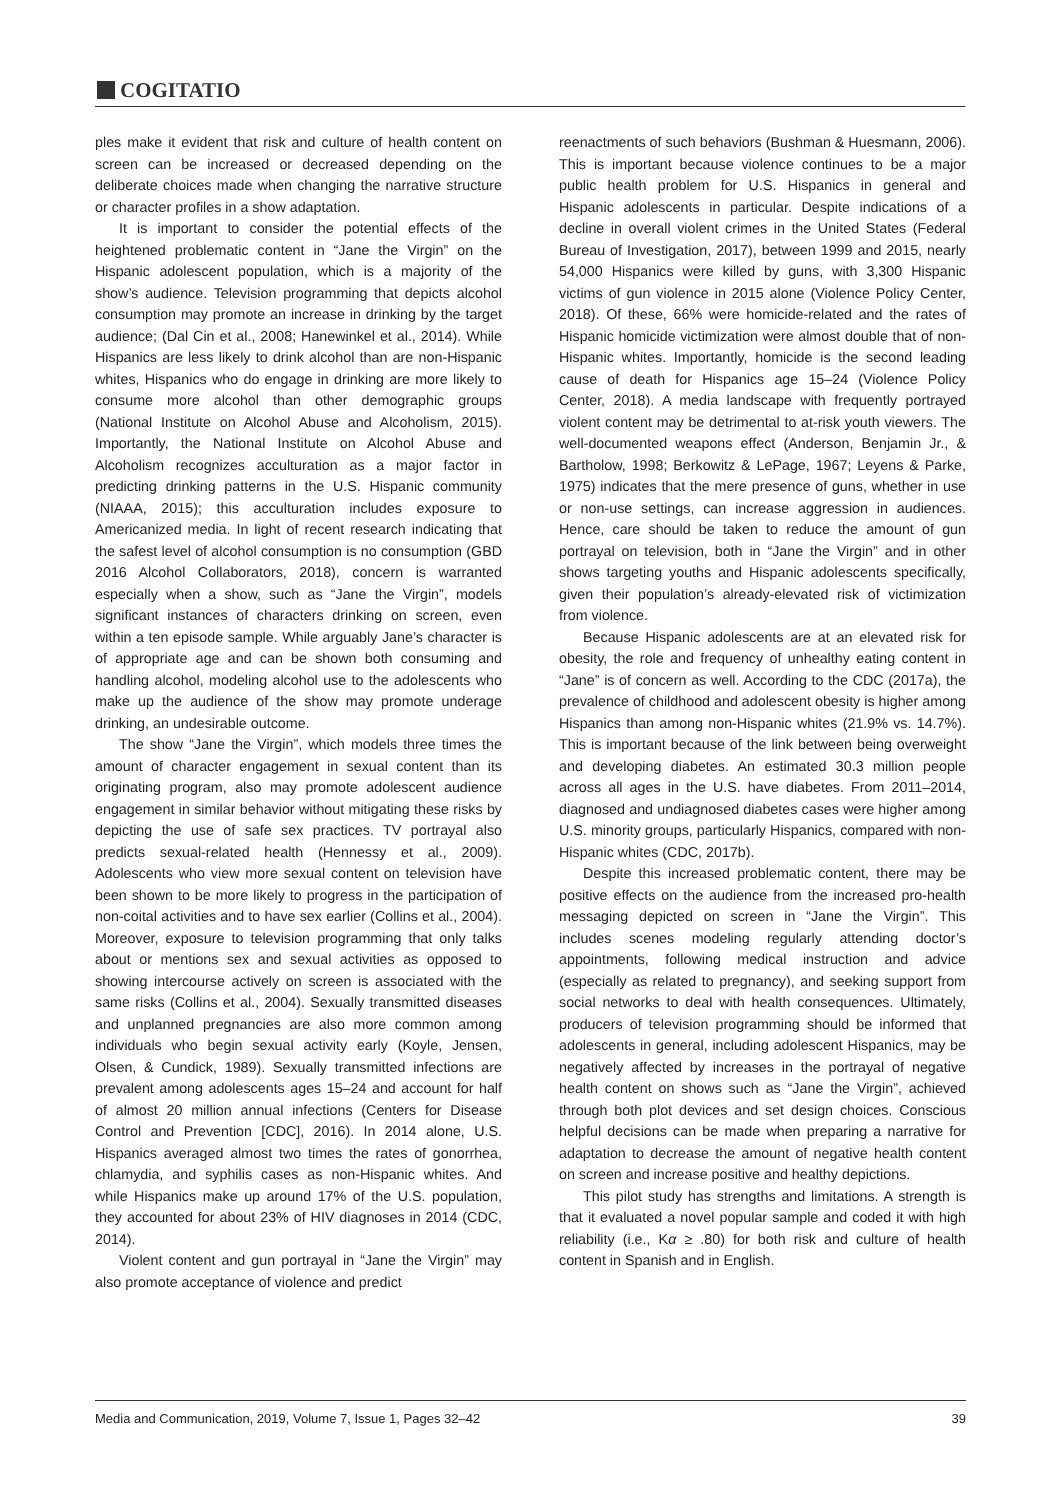COGITATIO
ples make it evident that risk and culture of health content on screen can be increased or decreased depending on the deliberate choices made when changing the narrative structure or character profiles in a show adaptation.
It is important to consider the potential effects of the heightened problematic content in “Jane the Virgin” on the Hispanic adolescent population, which is a majority of the show’s audience. Television programming that depicts alcohol consumption may promote an increase in drinking by the target audience; (Dal Cin et al., 2008; Hanewinkel et al., 2014). While Hispanics are less likely to drink alcohol than are non-Hispanic whites, Hispanics who do engage in drinking are more likely to consume more alcohol than other demographic groups (National Institute on Alcohol Abuse and Alcoholism, 2015). Importantly, the National Institute on Alcohol Abuse and Alcoholism recognizes acculturation as a major factor in predicting drinking patterns in the U.S. Hispanic community (NIAAA, 2015); this acculturation includes exposure to Americanized media. In light of recent research indicating that the safest level of alcohol consumption is no consumption (GBD 2016 Alcohol Collaborators, 2018), concern is warranted especially when a show, such as “Jane the Virgin”, models significant instances of characters drinking on screen, even within a ten episode sample. While arguably Jane’s character is of appropriate age and can be shown both consuming and handling alcohol, modeling alcohol use to the adolescents who make up the audience of the show may promote underage drinking, an undesirable outcome.
The show “Jane the Virgin”, which models three times the amount of character engagement in sexual content than its originating program, also may promote adolescent audience engagement in similar behavior without mitigating these risks by depicting the use of safe sex practices. TV portrayal also predicts sexual-related health (Hennessy et al., 2009). Adolescents who view more sexual content on television have been shown to be more likely to progress in the participation of non-coital activities and to have sex earlier (Collins et al., 2004). Moreover, exposure to television programming that only talks about or mentions sex and sexual activities as opposed to showing intercourse actively on screen is associated with the same risks (Collins et al., 2004). Sexually transmitted diseases and unplanned pregnancies are also more common among individuals who begin sexual activity early (Koyle, Jensen, Olsen, & Cundick, 1989). Sexually transmitted infections are prevalent among adolescents ages 15–24 and account for half of almost 20 million annual infections (Centers for Disease Control and Prevention [CDC], 2016). In 2014 alone, U.S. Hispanics averaged almost two times the rates of gonorrhea, chlamydia, and syphilis cases as non-Hispanic whites. And while Hispanics make up around 17% of the U.S. population, they accounted for about 23% of HIV diagnoses in 2014 (CDC, 2014).
Violent content and gun portrayal in “Jane the Virgin” may also promote acceptance of violence and predict
reenactments of such behaviors (Bushman & Huesmann, 2006). This is important because violence continues to be a major public health problem for U.S. Hispanics in general and Hispanic adolescents in particular. Despite indications of a decline in overall violent crimes in the United States (Federal Bureau of Investigation, 2017), between 1999 and 2015, nearly 54,000 Hispanics were killed by guns, with 3,300 Hispanic victims of gun violence in 2015 alone (Violence Policy Center, 2018). Of these, 66% were homicide-related and the rates of Hispanic homicide victimization were almost double that of non-Hispanic whites. Importantly, homicide is the second leading cause of death for Hispanics age 15–24 (Violence Policy Center, 2018). A media landscape with frequently portrayed violent content may be detrimental to at-risk youth viewers. The well-documented weapons effect (Anderson, Benjamin Jr., & Bartholow, 1998; Berkowitz & LePage, 1967; Leyens & Parke, 1975) indicates that the mere presence of guns, whether in use or non-use settings, can increase aggression in audiences. Hence, care should be taken to reduce the amount of gun portrayal on television, both in “Jane the Virgin” and in other shows targeting youths and Hispanic adolescents specifically, given their population’s already-elevated risk of victimization from violence.
Because Hispanic adolescents are at an elevated risk for obesity, the role and frequency of unhealthy eating content in “Jane” is of concern as well. According to the CDC (2017a), the prevalence of childhood and adolescent obesity is higher among Hispanics than among non-Hispanic whites (21.9% vs. 14.7%). This is important because of the link between being overweight and developing diabetes. An estimated 30.3 million people across all ages in the U.S. have diabetes. From 2011–2014, diagnosed and undiagnosed diabetes cases were higher among U.S. minority groups, particularly Hispanics, compared with non-Hispanic whites (CDC, 2017b).
Despite this increased problematic content, there may be positive effects on the audience from the increased pro-health messaging depicted on screen in “Jane the Virgin”. This includes scenes modeling regularly attending doctor’s appointments, following medical instruction and advice (especially as related to pregnancy), and seeking support from social networks to deal with health consequences. Ultimately, producers of television programming should be informed that adolescents in general, including adolescent Hispanics, may be negatively affected by increases in the portrayal of negative health content on shows such as “Jane the Virgin”, achieved through both plot devices and set design choices. Conscious helpful decisions can be made when preparing a narrative for adaptation to decrease the amount of negative health content on screen and increase positive and healthy depictions.
This pilot study has strengths and limitations. A strength is that it evaluated a novel popular sample and coded it with high reliability (i.e., Kα ≥ .80) for both risk and culture of health content in Spanish and in English.
Media and Communication, 2019, Volume 7, Issue 1, Pages 32–42 39